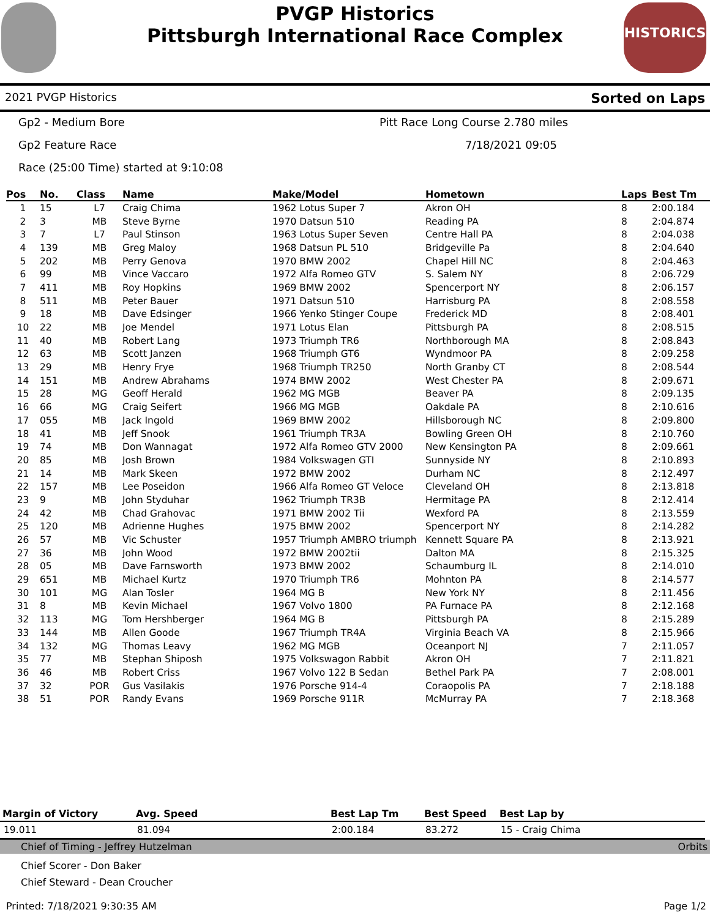HISTORICS
PVGP Historics
Pittsburgh International Race Complex
2021 PVGP Historics Sorted on Laps
Gp2 - Medium Bore Pitt Race Long Course 2.780 miles
Gp2 Feature Race 7/18/2021 09:05
Race (25:00 Time) started at 9:10:08
| Pos | No. | Class | Name | Make/Model | Hometown | Laps | Best Tm |
| --- | --- | --- | --- | --- | --- | --- | --- |
| 1 | 15 | L7 | Craig Chima | 1962 Lotus Super 7 | Akron OH | 8 | 2:00.184 |
| 2 | 3 | MB | Steve Byrne | 1970 Datsun 510 | Reading PA | 8 | 2:04.874 |
| 3 | 7 | L7 | Paul Stinson | 1963 Lotus Super Seven | Centre Hall PA | 8 | 2:04.038 |
| 4 | 139 | MB | Greg Maloy | 1968 Datsun PL 510 | Bridgeville Pa | 8 | 2:04.640 |
| 5 | 202 | MB | Perry Genova | 1970 BMW 2002 | Chapel Hill NC | 8 | 2:04.463 |
| 6 | 99 | MB | Vince Vaccaro | 1972 Alfa Romeo GTV | S. Salem NY | 8 | 2:06.729 |
| 7 | 411 | MB | Roy Hopkins | 1969 BMW 2002 | Spencerport NY | 8 | 2:06.157 |
| 8 | 511 | MB | Peter Bauer | 1971 Datsun 510 | Harrisburg PA | 8 | 2:08.558 |
| 9 | 18 | MB | Dave Edsinger | 1966 Yenko Stinger Coupe | Frederick MD | 8 | 2:08.401 |
| 10 | 22 | MB | Joe Mendel | 1971 Lotus Elan | Pittsburgh PA | 8 | 2:08.515 |
| 11 | 40 | MB | Robert Lang | 1973 Triumph TR6 | Northborough MA | 8 | 2:08.843 |
| 12 | 63 | MB | Scott Janzen | 1968 Triumph GT6 | Wyndmoor PA | 8 | 2:09.258 |
| 13 | 29 | MB | Henry Frye | 1968 Triumph TR250 | North Granby CT | 8 | 2:08.544 |
| 14 | 151 | MB | Andrew Abrahams | 1974 BMW 2002 | West Chester PA | 8 | 2:09.671 |
| 15 | 28 | MG | Geoff Herald | 1962 MG MGB | Beaver PA | 8 | 2:09.135 |
| 16 | 66 | MG | Craig Seifert | 1966 MG MGB | Oakdale PA | 8 | 2:10.616 |
| 17 | 055 | MB | Jack Ingold | 1969 BMW 2002 | Hillsborough NC | 8 | 2:09.800 |
| 18 | 41 | MB | Jeff Snook | 1961 Triumph TR3A | Bowling Green OH | 8 | 2:10.760 |
| 19 | 74 | MB | Don Wannagat | 1972 Alfa Romeo GTV 2000 | New Kensington PA | 8 | 2:09.661 |
| 20 | 85 | MB | Josh Brown | 1984 Volkswagen GTI | Sunnyside NY | 8 | 2:10.893 |
| 21 | 14 | MB | Mark Skeen | 1972 BMW 2002 | Durham NC | 8 | 2:12.497 |
| 22 | 157 | MB | Lee Poseidon | 1966 Alfa Romeo GT Veloce | Cleveland OH | 8 | 2:13.818 |
| 23 | 9 | MB | John Styduhar | 1962 Triumph TR3B | Hermitage PA | 8 | 2:12.414 |
| 24 | 42 | MB | Chad Grahovac | 1971 BMW 2002 Tii | Wexford PA | 8 | 2:13.559 |
| 25 | 120 | MB | Adrienne Hughes | 1975 BMW 2002 | Spencerport NY | 8 | 2:14.282 |
| 26 | 57 | MB | Vic Schuster | 1957 Triumph AMBRO triumph | Kennett Square PA | 8 | 2:13.921 |
| 27 | 36 | MB | John Wood | 1972 BMW 2002tii | Dalton MA | 8 | 2:15.325 |
| 28 | 05 | MB | Dave Farnsworth | 1973 BMW 2002 | Schaumburg IL | 8 | 2:14.010 |
| 29 | 651 | MB | Michael Kurtz | 1970 Triumph TR6 | Mohnton PA | 8 | 2:14.577 |
| 30 | 101 | MG | Alan Tosler | 1964 MG B | New York NY | 8 | 2:11.456 |
| 31 | 8 | MB | Kevin Michael | 1967 Volvo 1800 | PA Furnace PA | 8 | 2:12.168 |
| 32 | 113 | MG | Tom Hershberger | 1964 MG B | Pittsburgh PA | 8 | 2:15.289 |
| 33 | 144 | MB | Allen Goode | 1967 Triumph TR4A | Virginia Beach VA | 8 | 2:15.966 |
| 34 | 132 | MG | Thomas Leavy | 1962 MG MGB | Oceanport NJ | 7 | 2:11.057 |
| 35 | 77 | MB | Stephan Shiposh | 1975 Volkswagon Rabbit | Akron OH | 7 | 2:11.821 |
| 36 | 46 | MB | Robert Criss | 1967 Volvo 122 B Sedan | Bethel Park PA | 7 | 2:08.001 |
| 37 | 32 | POR | Gus Vasilakis | 1976 Porsche 914-4 | Coraopolis PA | 7 | 2:18.188 |
| 38 | 51 | POR | Randy Evans | 1969 Porsche 911R | McMurray PA | 7 | 2:18.368 |
| Margin of Victory | Avg. Speed | Best Lap Tm | Best Speed | Best Lap by |
| --- | --- | --- | --- | --- |
| 19.011 | 81.094 | 2:00.184 | 83.272 | 15 - Craig Chima |
Chief of Timing - Jeffrey Hutzelman Orbits
Chief Scorer - Don Baker
Chief Steward - Dean Croucher
Printed: 7/18/2021 9:30:35 AM Page 1/2